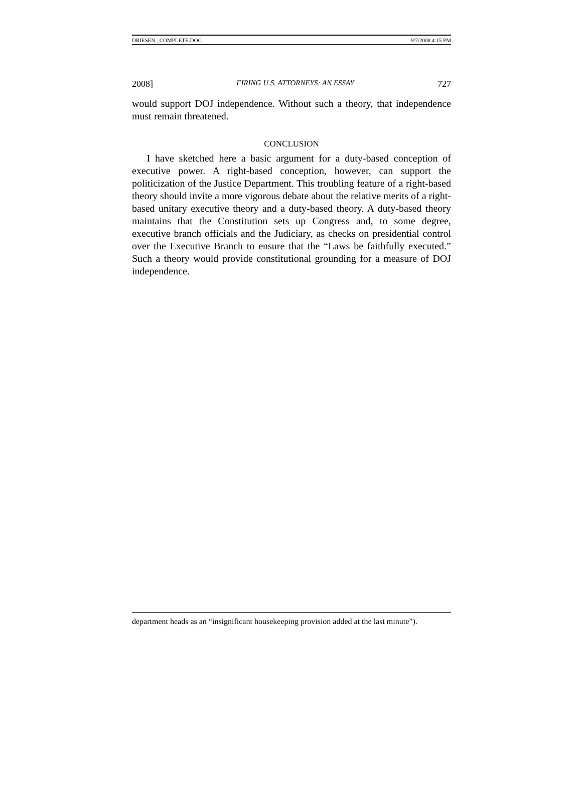DRIESEN _COMPLETE.DOC 9/7/2008 4:15 PM
2008] FIRING U.S. ATTORNEYS: AN ESSAY 727
would support DOJ independence. Without such a theory, that independence must remain threatened.
CONCLUSION
I have sketched here a basic argument for a duty-based conception of executive power. A right-based conception, however, can support the politicization of the Justice Department. This troubling feature of a right-based theory should invite a more vigorous debate about the relative merits of a right-based unitary executive theory and a duty-based theory. A duty-based theory maintains that the Constitution sets up Congress and, to some degree, executive branch officials and the Judiciary, as checks on presidential control over the Executive Branch to ensure that the “Laws be faithfully executed.” Such a theory would provide constitutional grounding for a measure of DOJ independence.
department heads as an “insignificant housekeeping provision added at the last minute”).